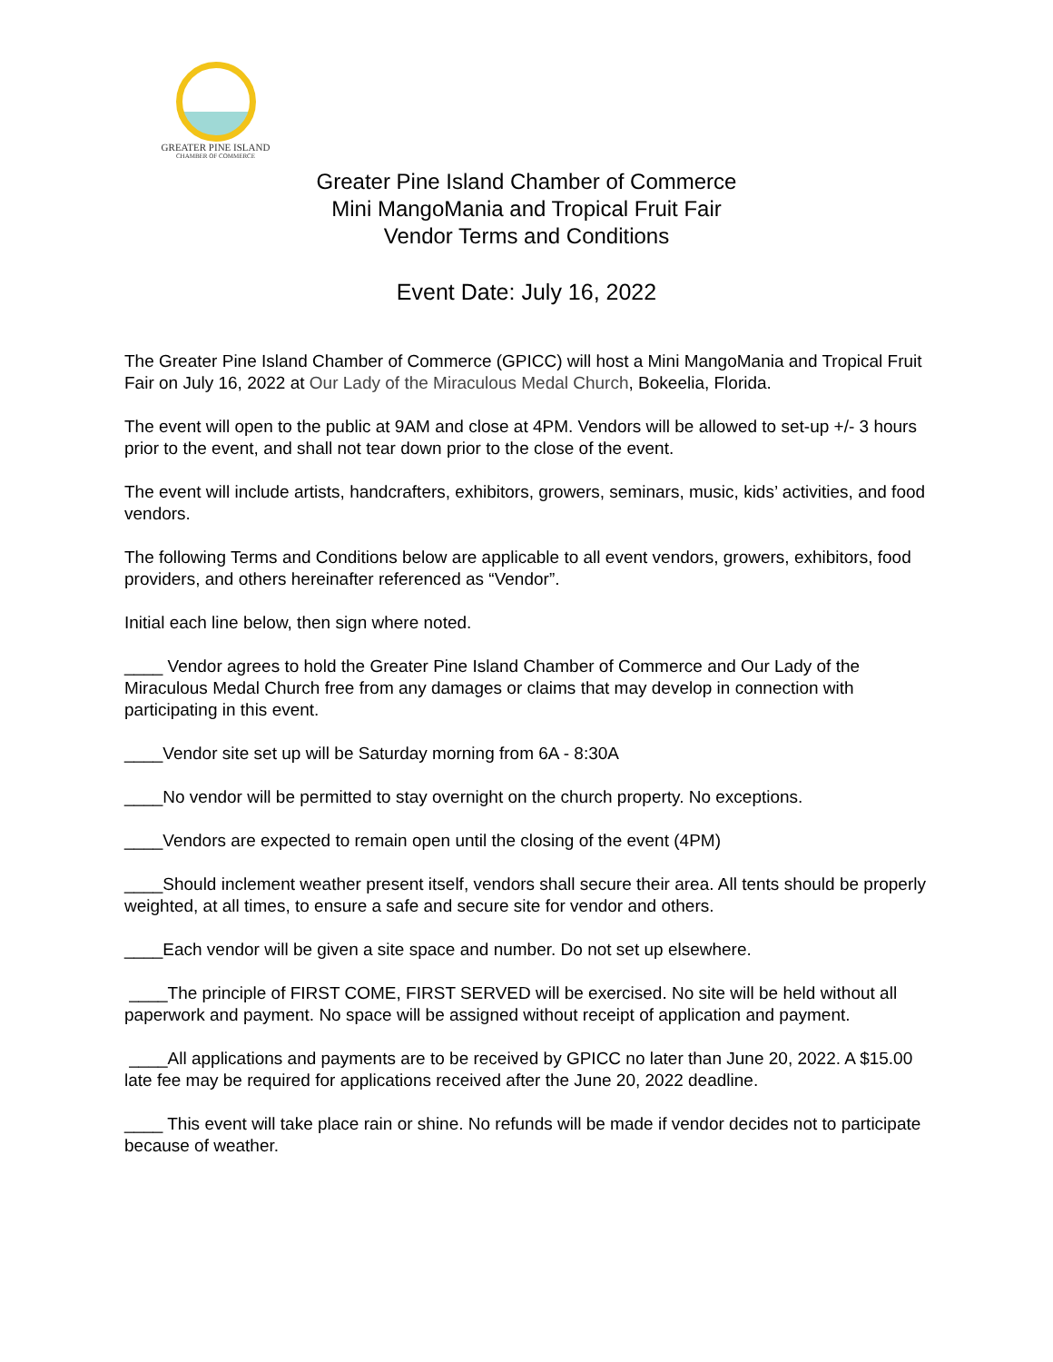GREATER PINE ISLAND
CHAMBER OF COMMERCE
Greater Pine Island Chamber of Commerce
Mini MangoMania and Tropical Fruit Fair
Vendor Terms and Conditions
Event Date: July 16, 2022
The Greater Pine Island Chamber of Commerce (GPICC) will host a Mini MangoMania and Tropical Fruit Fair on July 16, 2022 at Our Lady of the Miraculous Medal Church, Bokeelia, Florida.
The event will open to the public at 9AM and close at 4PM. Vendors will be allowed to set-up +/- 3 hours prior to the event, and shall not tear down prior to the close of the event.
The event will include artists, handcrafters, exhibitors, growers, seminars, music, kids’ activities, and food vendors.
The following Terms and Conditions below are applicable to all event vendors, growers, exhibitors, food providers, and others hereinafter referenced as “Vendor”.
Initial each line below, then sign where noted.
____ Vendor agrees to hold the Greater Pine Island Chamber of Commerce and Our Lady of the Miraculous Medal Church free from any damages or claims that may develop in connection with participating in this event.
____Vendor site set up will be Saturday morning from 6A - 8:30A
____No vendor will be permitted to stay overnight on the church property. No exceptions.
____Vendors are expected to remain open until the closing of the event (4PM)
____Should inclement weather present itself, vendors shall secure their area. All tents should be properly weighted, at all times, to ensure a safe and secure site for vendor and others.
____Each vendor will be given a site space and number. Do not set up elsewhere.
____The principle of FIRST COME, FIRST SERVED will be exercised. No site will be held without all paperwork and payment. No space will be assigned without receipt of application and payment.
____All applications and payments are to be received by GPICC no later than June 20, 2022. A $15.00 late fee may be required for applications received after the June 20, 2022 deadline.
____ This event will take place rain or shine. No refunds will be made if vendor decides not to participate because of weather.